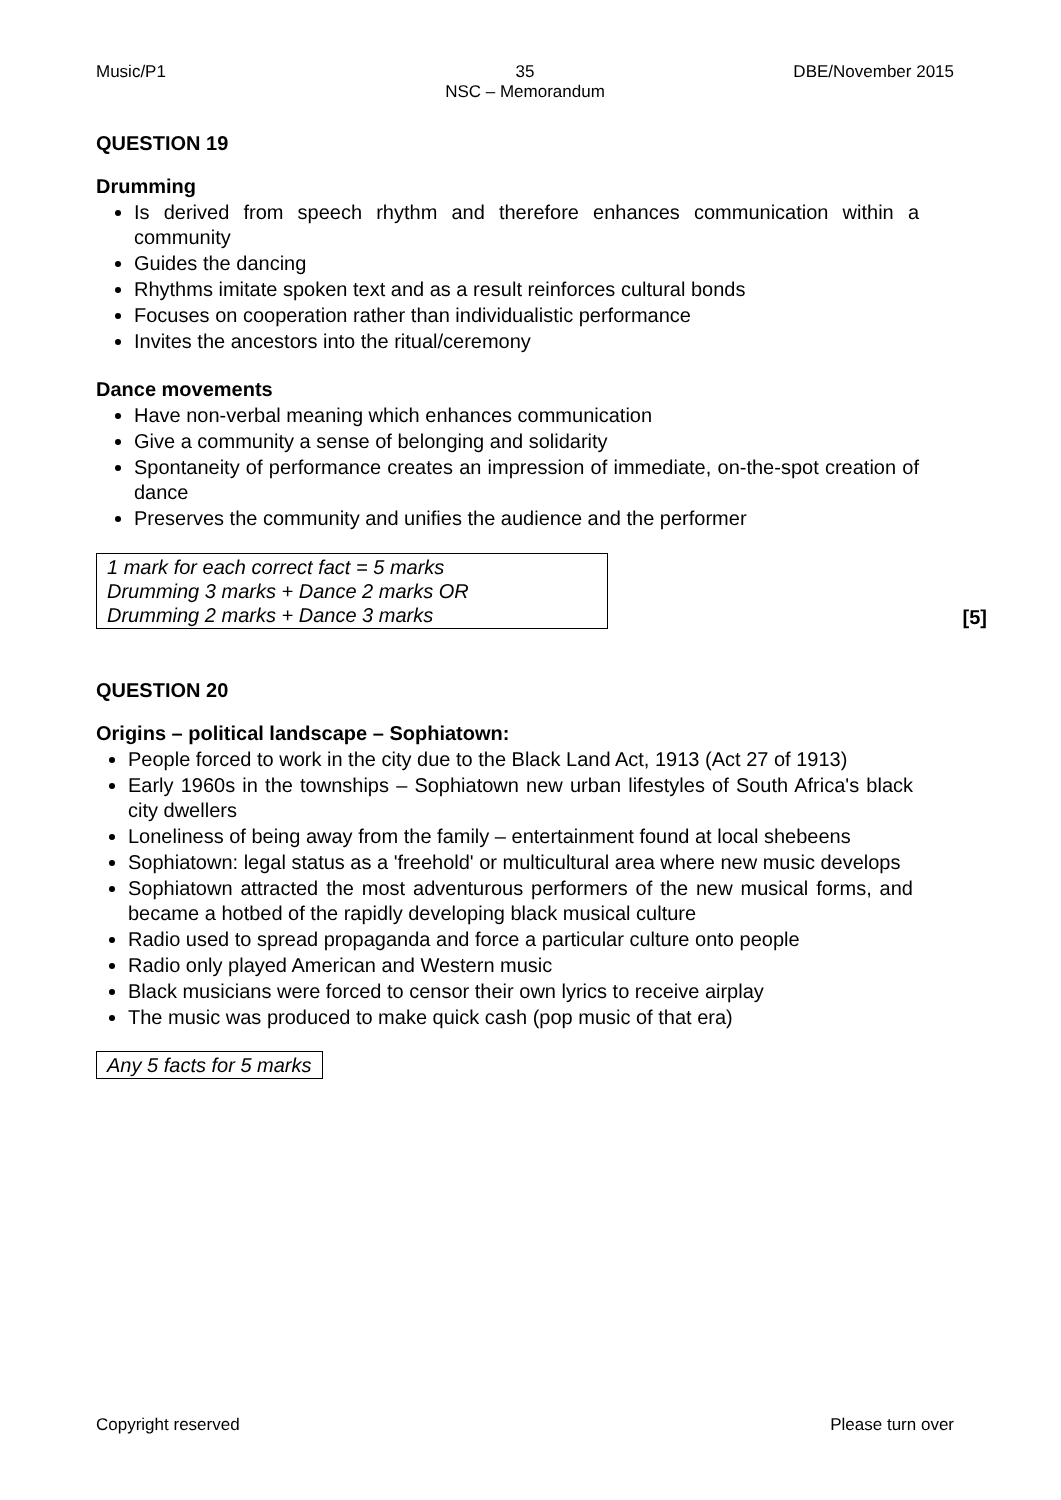Music/P1 35
NSC – Memorandum
DBE/November 2015
QUESTION 19
Drumming
Is derived from speech rhythm and therefore enhances communication within a community
Guides the dancing
Rhythms imitate spoken text and as a result reinforces cultural bonds
Focuses on cooperation rather than individualistic performance
Invites the ancestors into the ritual/ceremony
Dance movements
Have non-verbal meaning which enhances communication
Give a community a sense of belonging and solidarity
Spontaneity of performance creates an impression of immediate, on-the-spot creation of dance
Preserves the community and unifies the audience and the performer
1 mark for each correct fact = 5 marks
Drumming 3 marks + Dance 2 marks OR
Drumming 2 marks + Dance 3 marks
[5]
QUESTION 20
Origins – political landscape – Sophiatown:
People forced to work in the city due to the Black Land Act, 1913 (Act 27 of 1913)
Early 1960s in the townships – Sophiatown new urban lifestyles of South Africa's black city dwellers
Loneliness of being away from the family – entertainment found at local shebeens
Sophiatown: legal status as a 'freehold' or multicultural area where new music develops
Sophiatown attracted the most adventurous performers of the new musical forms, and became a hotbed of the rapidly developing black musical culture
Radio used to spread propaganda and force a particular culture onto people
Radio only played American and Western music
Black musicians were forced to censor their own lyrics to receive airplay
The music was produced to make quick cash (pop music of that era)
Any 5 facts for 5 marks
Copyright reserved Please turn over